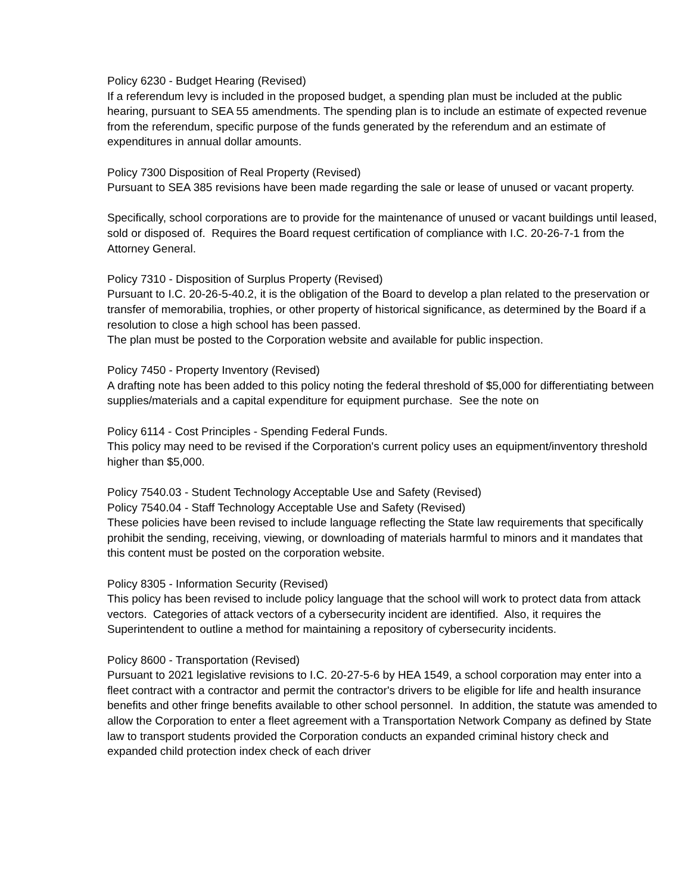Policy 6230 - Budget Hearing (Revised)
If a referendum levy is included in the proposed budget, a spending plan must be included at the public hearing, pursuant to SEA 55 amendments. The spending plan is to include an estimate of expected revenue from the referendum, specific purpose of the funds generated by the referendum and an estimate of expenditures in annual dollar amounts.
Policy 7300 Disposition of Real Property (Revised)
Pursuant to SEA 385 revisions have been made regarding the sale or lease of unused or vacant property.
Specifically, school corporations are to provide for the maintenance of unused or vacant buildings until leased, sold or disposed of. Requires the Board request certification of compliance with I.C. 20-26-7-1 from the Attorney General.
Policy 7310 - Disposition of Surplus Property (Revised)
Pursuant to I.C. 20-26-5-40.2, it is the obligation of the Board to develop a plan related to the preservation or transfer of memorabilia, trophies, or other property of historical significance, as determined by the Board if a resolution to close a high school has been passed.
The plan must be posted to the Corporation website and available for public inspection.
Policy 7450 - Property Inventory (Revised)
A drafting note has been added to this policy noting the federal threshold of $5,000 for differentiating between supplies/materials and a capital expenditure for equipment purchase. See the note on
Policy 6114 - Cost Principles - Spending Federal Funds.
This policy may need to be revised if the Corporation's current policy uses an equipment/inventory threshold higher than $5,000.
Policy 7540.03 - Student Technology Acceptable Use and Safety (Revised)
Policy 7540.04 - Staff Technology Acceptable Use and Safety (Revised)
These policies have been revised to include language reflecting the State law requirements that specifically prohibit the sending, receiving, viewing, or downloading of materials harmful to minors and it mandates that this content must be posted on the corporation website.
Policy 8305 - Information Security (Revised)
This policy has been revised to include policy language that the school will work to protect data from attack vectors. Categories of attack vectors of a cybersecurity incident are identified. Also, it requires the Superintendent to outline a method for maintaining a repository of cybersecurity incidents.
Policy 8600 - Transportation (Revised)
Pursuant to 2021 legislative revisions to I.C. 20-27-5-6 by HEA 1549, a school corporation may enter into a fleet contract with a contractor and permit the contractor's drivers to be eligible for life and health insurance benefits and other fringe benefits available to other school personnel. In addition, the statute was amended to allow the Corporation to enter a fleet agreement with a Transportation Network Company as defined by State law to transport students provided the Corporation conducts an expanded criminal history check and expanded child protection index check of each driver